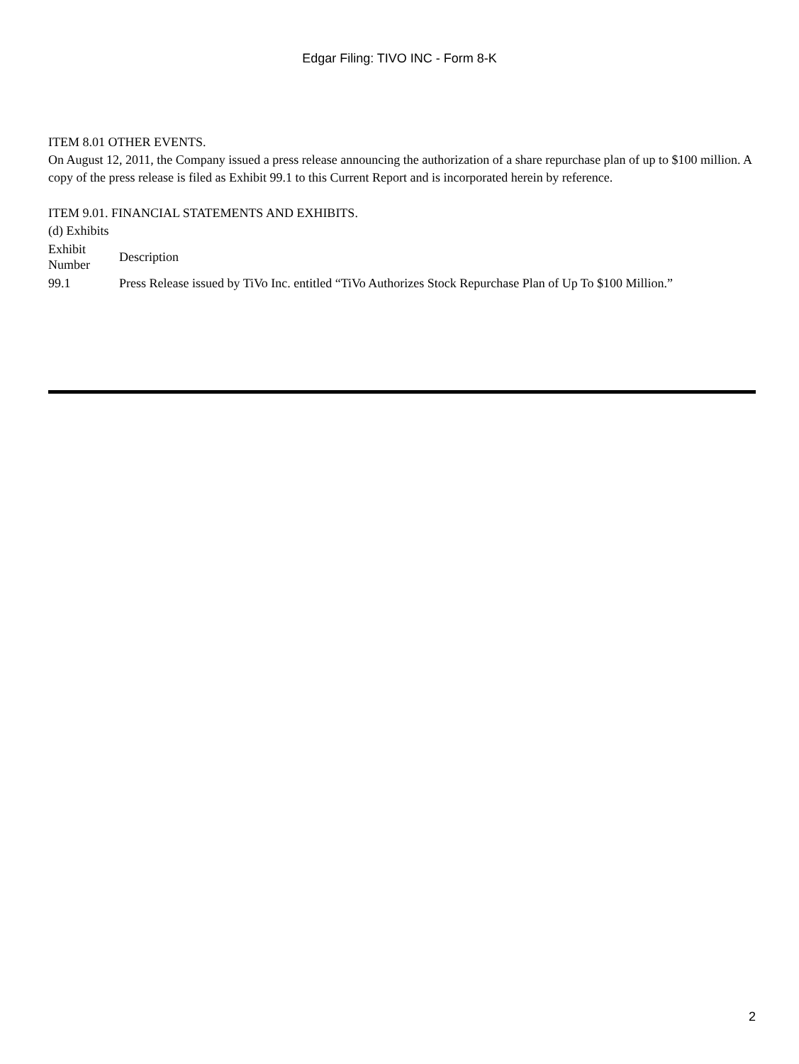Edgar Filing: TIVO INC - Form 8-K
ITEM 8.01 OTHER EVENTS.
On August 12, 2011, the Company issued a press release announcing the authorization of a share repurchase plan of up to $100 million. A copy of the press release is filed as Exhibit 99.1 to this Current Report and is incorporated herein by reference.
ITEM 9.01. FINANCIAL STATEMENTS AND EXHIBITS.
(d) Exhibits
| Exhibit Number | Description |
| --- | --- |
| 99.1 | Press Release issued by TiVo Inc. entitled “TiVo Authorizes Stock Repurchase Plan of Up To $100 Million.” |
2